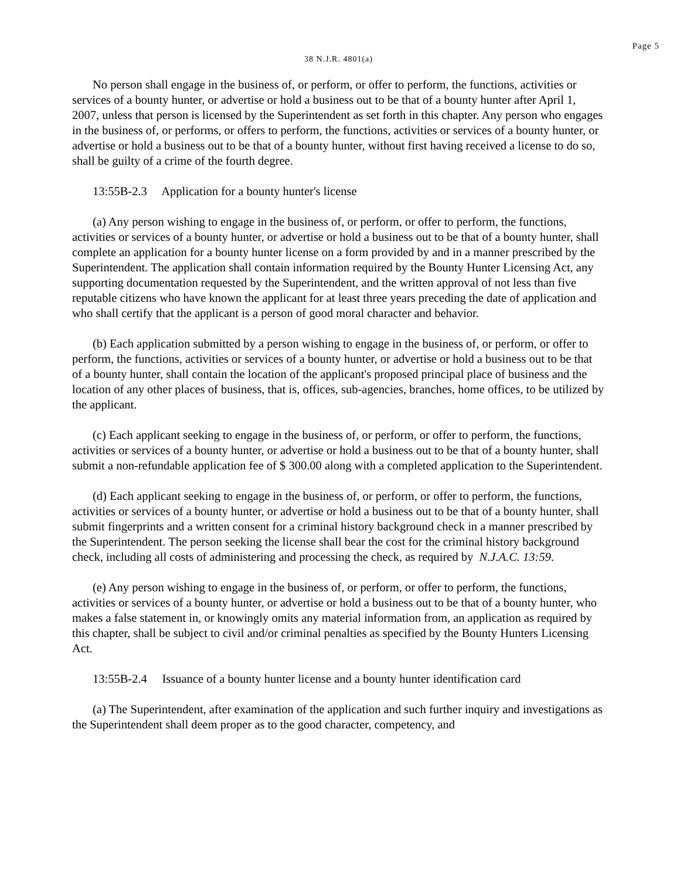Page 5
38 N.J.R. 4801(a)
No person shall engage in the business of, or perform, or offer to perform, the functions, activities or services of a bounty hunter, or advertise or hold a business out to be that of a bounty hunter after April 1, 2007, unless that person is licensed by the Superintendent as set forth in this chapter. Any person who engages in the business of, or performs, or offers to perform, the functions, activities or services of a bounty hunter, or advertise or hold a business out to be that of a bounty hunter, without first having received a license to do so, shall be guilty of a crime of the fourth degree.
13:55B-2.3 Application for a bounty hunter's license
(a) Any person wishing to engage in the business of, or perform, or offer to perform, the functions, activities or services of a bounty hunter, or advertise or hold a business out to be that of a bounty hunter, shall complete an application for a bounty hunter license on a form provided by and in a manner prescribed by the Superintendent. The application shall contain information required by the Bounty Hunter Licensing Act, any supporting documentation requested by the Superintendent, and the written approval of not less than five reputable citizens who have known the applicant for at least three years preceding the date of application and who shall certify that the applicant is a person of good moral character and behavior.
(b) Each application submitted by a person wishing to engage in the business of, or perform, or offer to perform, the functions, activities or services of a bounty hunter, or advertise or hold a business out to be that of a bounty hunter, shall contain the location of the applicant's proposed principal place of business and the location of any other places of business, that is, offices, sub-agencies, branches, home offices, to be utilized by the applicant.
(c) Each applicant seeking to engage in the business of, or perform, or offer to perform, the functions, activities or services of a bounty hunter, or advertise or hold a business out to be that of a bounty hunter, shall submit a non-refundable application fee of $ 300.00 along with a completed application to the Superintendent.
(d) Each applicant seeking to engage in the business of, or perform, or offer to perform, the functions, activities or services of a bounty hunter, or advertise or hold a business out to be that of a bounty hunter, shall submit fingerprints and a written consent for a criminal history background check in a manner prescribed by the Superintendent. The person seeking the license shall bear the cost for the criminal history background check, including all costs of administering and processing the check, as required by N.J.A.C. 13:59.
(e) Any person wishing to engage in the business of, or perform, or offer to perform, the functions, activities or services of a bounty hunter, or advertise or hold a business out to be that of a bounty hunter, who makes a false statement in, or knowingly omits any material information from, an application as required by this chapter, shall be subject to civil and/or criminal penalties as specified by the Bounty Hunters Licensing Act.
13:55B-2.4 Issuance of a bounty hunter license and a bounty hunter identification card
(a) The Superintendent, after examination of the application and such further inquiry and investigations as the Superintendent shall deem proper as to the good character, competency, and